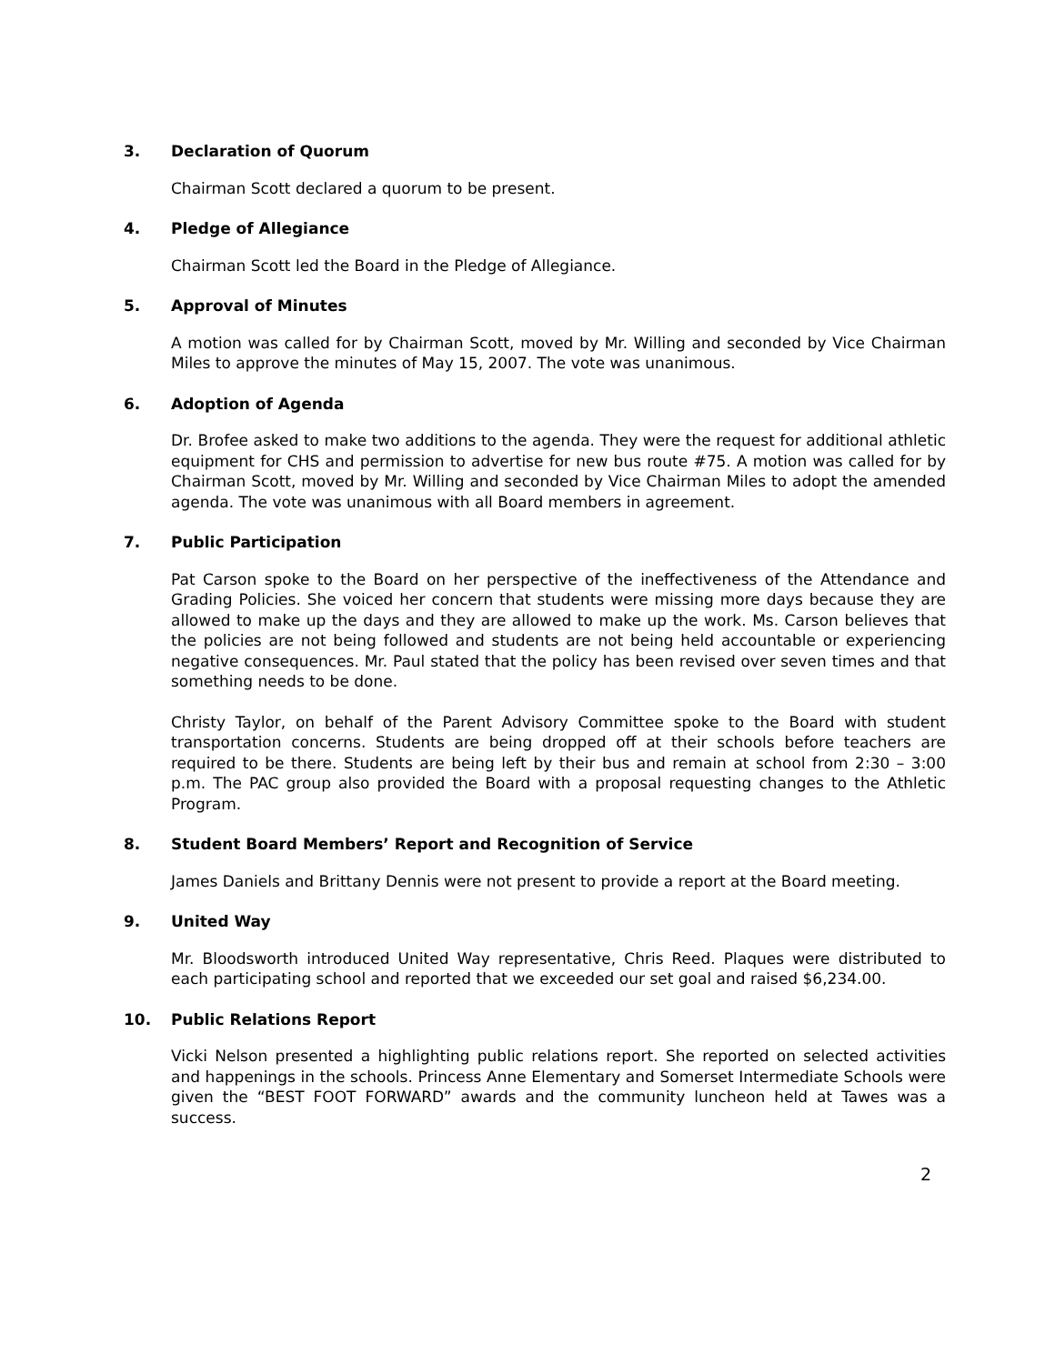3. Declaration of Quorum
Chairman Scott declared a quorum to be present.
4. Pledge of Allegiance
Chairman Scott led the Board in the Pledge of Allegiance.
5. Approval of Minutes
A motion was called for by Chairman Scott, moved by Mr. Willing and seconded by Vice Chairman Miles to approve the minutes of May 15, 2007. The vote was unanimous.
6. Adoption of Agenda
Dr. Brofee asked to make two additions to the agenda. They were the request for additional athletic equipment for CHS and permission to advertise for new bus route #75. A motion was called for by Chairman Scott, moved by Mr. Willing and seconded by Vice Chairman Miles to adopt the amended agenda. The vote was unanimous with all Board members in agreement.
7. Public Participation
Pat Carson spoke to the Board on her perspective of the ineffectiveness of the Attendance and Grading Policies. She voiced her concern that students were missing more days because they are allowed to make up the days and they are allowed to make up the work. Ms. Carson believes that the policies are not being followed and students are not being held accountable or experiencing negative consequences. Mr. Paul stated that the policy has been revised over seven times and that something needs to be done.
Christy Taylor, on behalf of the Parent Advisory Committee spoke to the Board with student transportation concerns. Students are being dropped off at their schools before teachers are required to be there. Students are being left by their bus and remain at school from 2:30 – 3:00 p.m. The PAC group also provided the Board with a proposal requesting changes to the Athletic Program.
8. Student Board Members’ Report and Recognition of Service
James Daniels and Brittany Dennis were not present to provide a report at the Board meeting.
9. United Way
Mr. Bloodsworth introduced United Way representative, Chris Reed. Plaques were distributed to each participating school and reported that we exceeded our set goal and raised $6,234.00.
10. Public Relations Report
Vicki Nelson presented a highlighting public relations report. She reported on selected activities and happenings in the schools. Princess Anne Elementary and Somerset Intermediate Schools were given the “BEST FOOT FORWARD” awards and the community luncheon held at Tawes was a success.
2